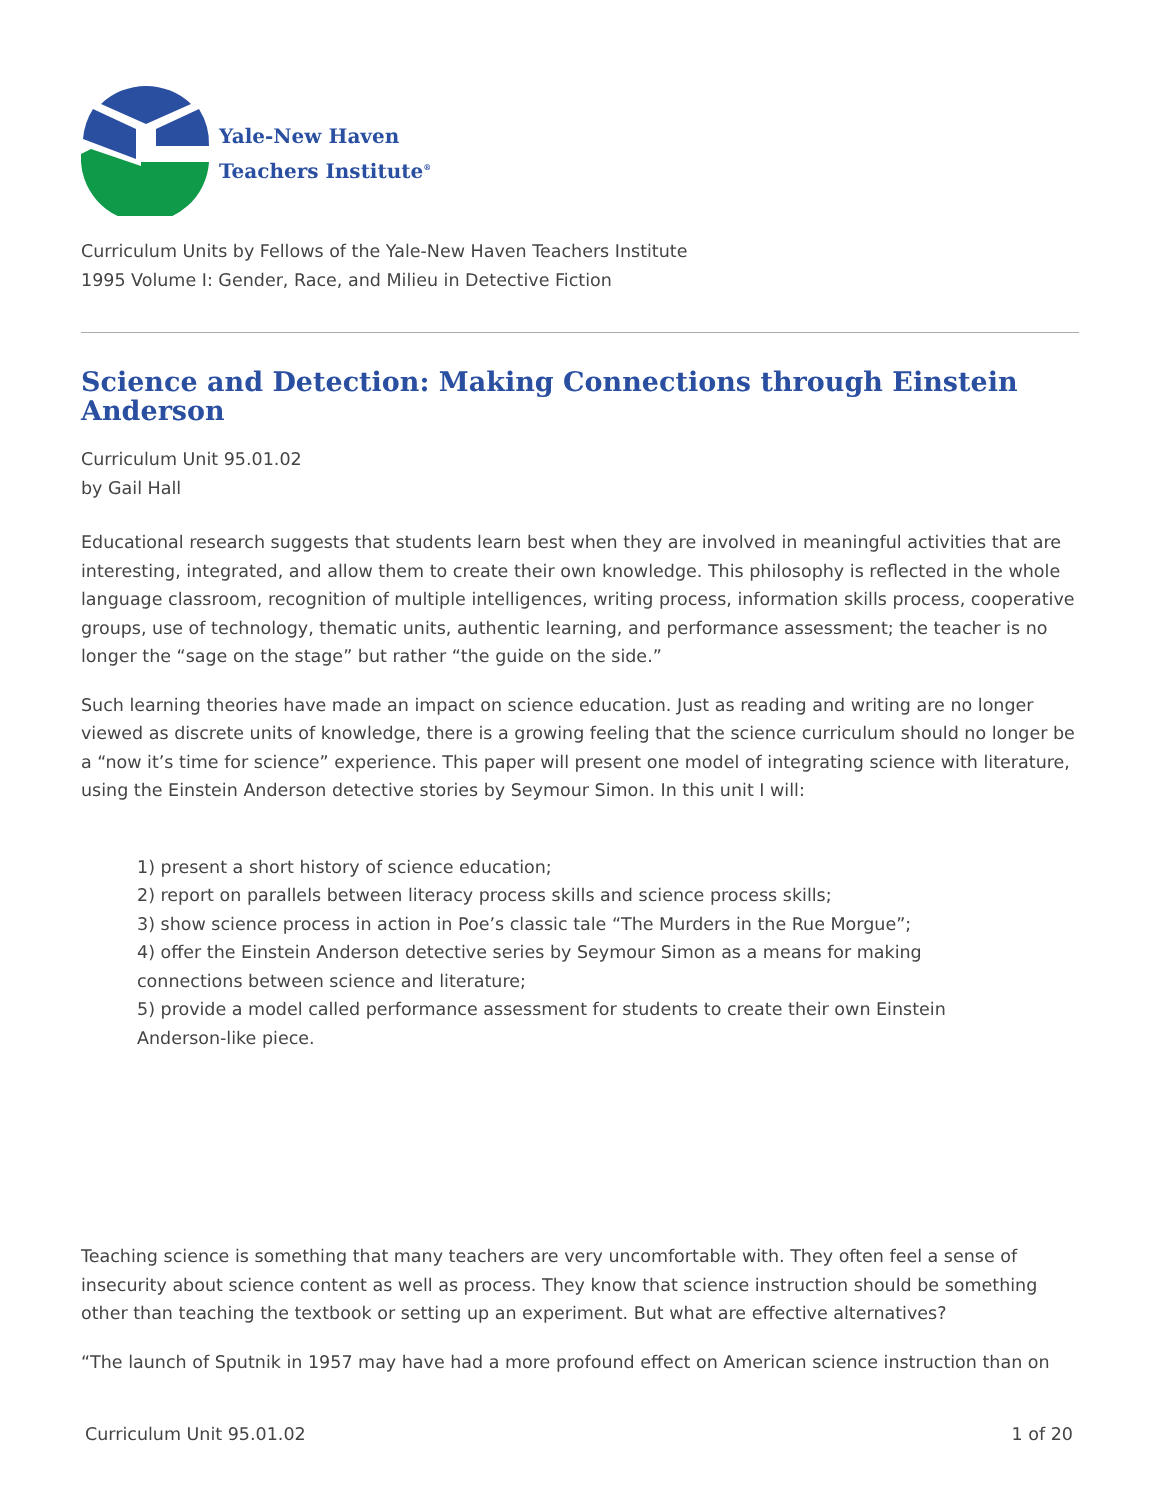Yale-New Haven
Teachers Institute<sup>®</sup>
Curriculum Units by Fellows of the Yale-New Haven Teachers Institute
1995 Volume I: Gender, Race, and Milieu in Detective Fiction
Science and Detection: Making Connections through Einstein Anderson
Curriculum Unit 95.01.02
by Gail Hall
Educational research suggests that students learn best when they are involved in meaningful activities that are interesting, integrated, and allow them to create their own knowledge. This philosophy is reflected in the whole language classroom, recognition of multiple intelligences, writing process, information skills process, cooperative groups, use of technology, thematic units, authentic learning, and performance assessment; the teacher is no longer the “sage on the stage” but rather “the guide on the side.”
Such learning theories have made an impact on science education. Just as reading and writing are no longer viewed as discrete units of knowledge, there is a growing feeling that the science curriculum should no longer be a “now it’s time for science” experience. This paper will present one model of integrating science with literature, using the Einstein Anderson detective stories by Seymour Simon. In this unit I will:
1) present a short history of science education;
2) report on parallels between literacy process skills and science process skills;
3) show science process in action in Poe’s classic tale “The Murders in the Rue Morgue”;
4) offer the Einstein Anderson detective series by Seymour Simon as a means for making
connections between science and literature;
5) provide a model called performance assessment for students to create their own Einstein
Anderson-like piece.
Teaching science is something that many teachers are very uncomfortable with. They often feel a sense of insecurity about science content as well as process. They know that science instruction should be something other than teaching the textbook or setting up an experiment. But what are effective alternatives?
“The launch of Sputnik in 1957 may have had a more profound effect on American science instruction than on
Curriculum Unit 95.01.02 1 of 20